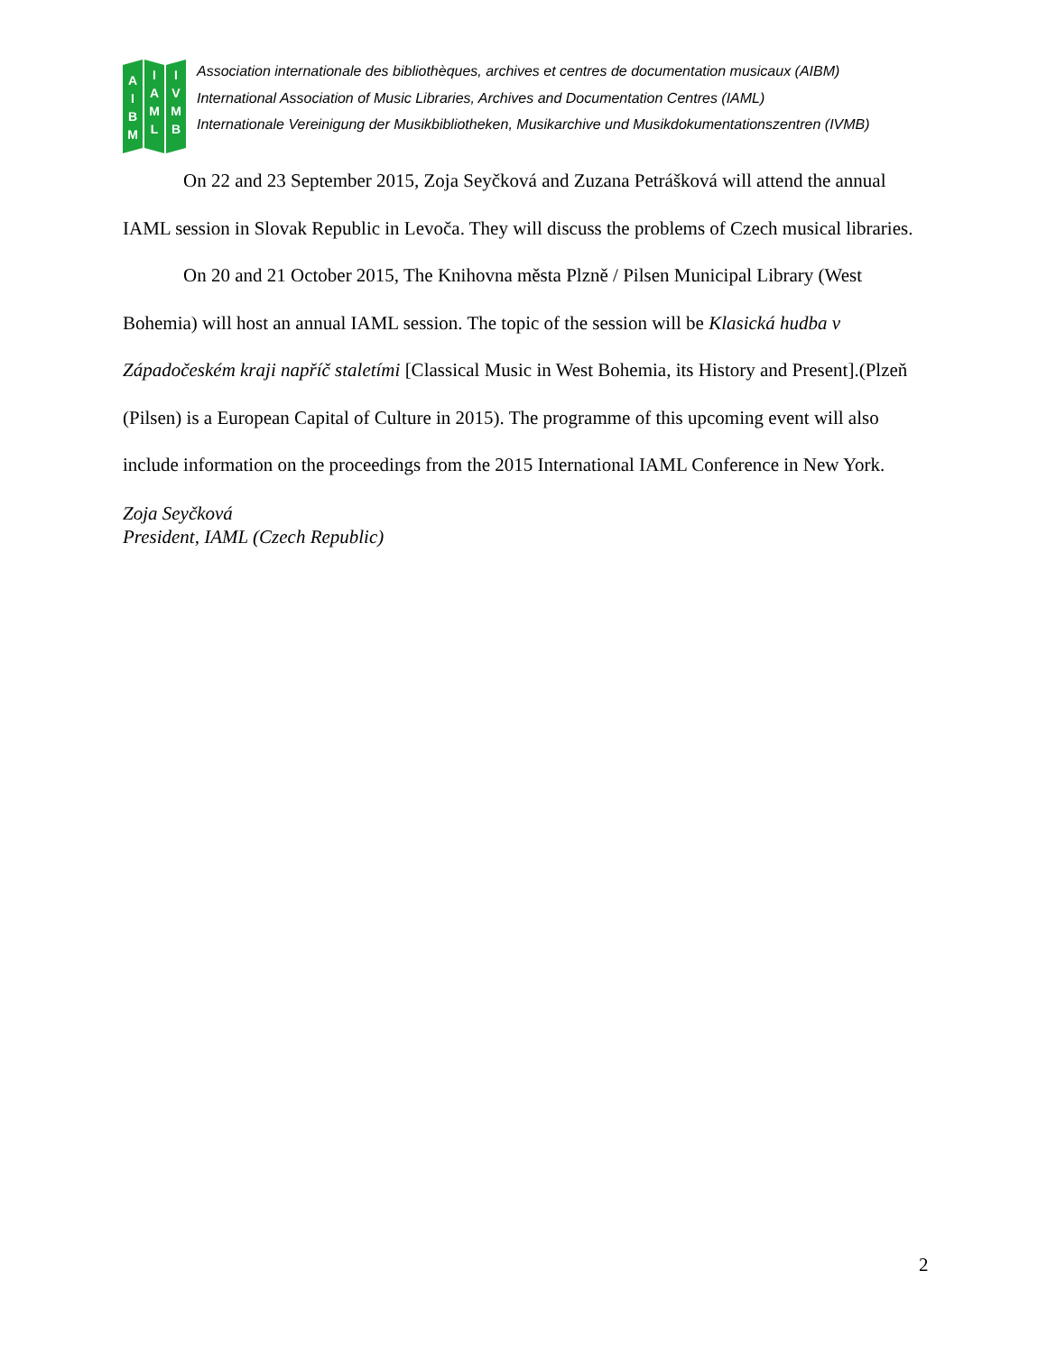A
I
B
M
I
A
M
L
I
V
M
B
Association internationale des bibliothèques, archives et centres de documentation musicaux (AIBM)
International Association of Music Libraries, Archives and Documentation Centres (IAML)
Internationale Vereinigung der Musikbibliotheken, Musikarchive und Musikdokumentationszentren (IVMB)
On 22 and 23 September 2015, Zoja Seyčková and Zuzana Petrášková will attend the annual IAML session in Slovak Republic in Levoča. They will discuss the problems of Czech musical libraries.
On 20 and 21 October 2015, The Knihovna města Plzně / Pilsen Municipal Library (West Bohemia) will host an annual IAML session. The topic of the session will be Klasická hudba v Západočeském kraji napříč staletími [Classical Music in West Bohemia, its History and Present].(Plzeň (Pilsen) is a European Capital of Culture in 2015). The programme of this upcoming event will also include information on the proceedings from the 2015 International IAML Conference in New York.
Zoja Seyčková
President, IAML (Czech Republic)
2